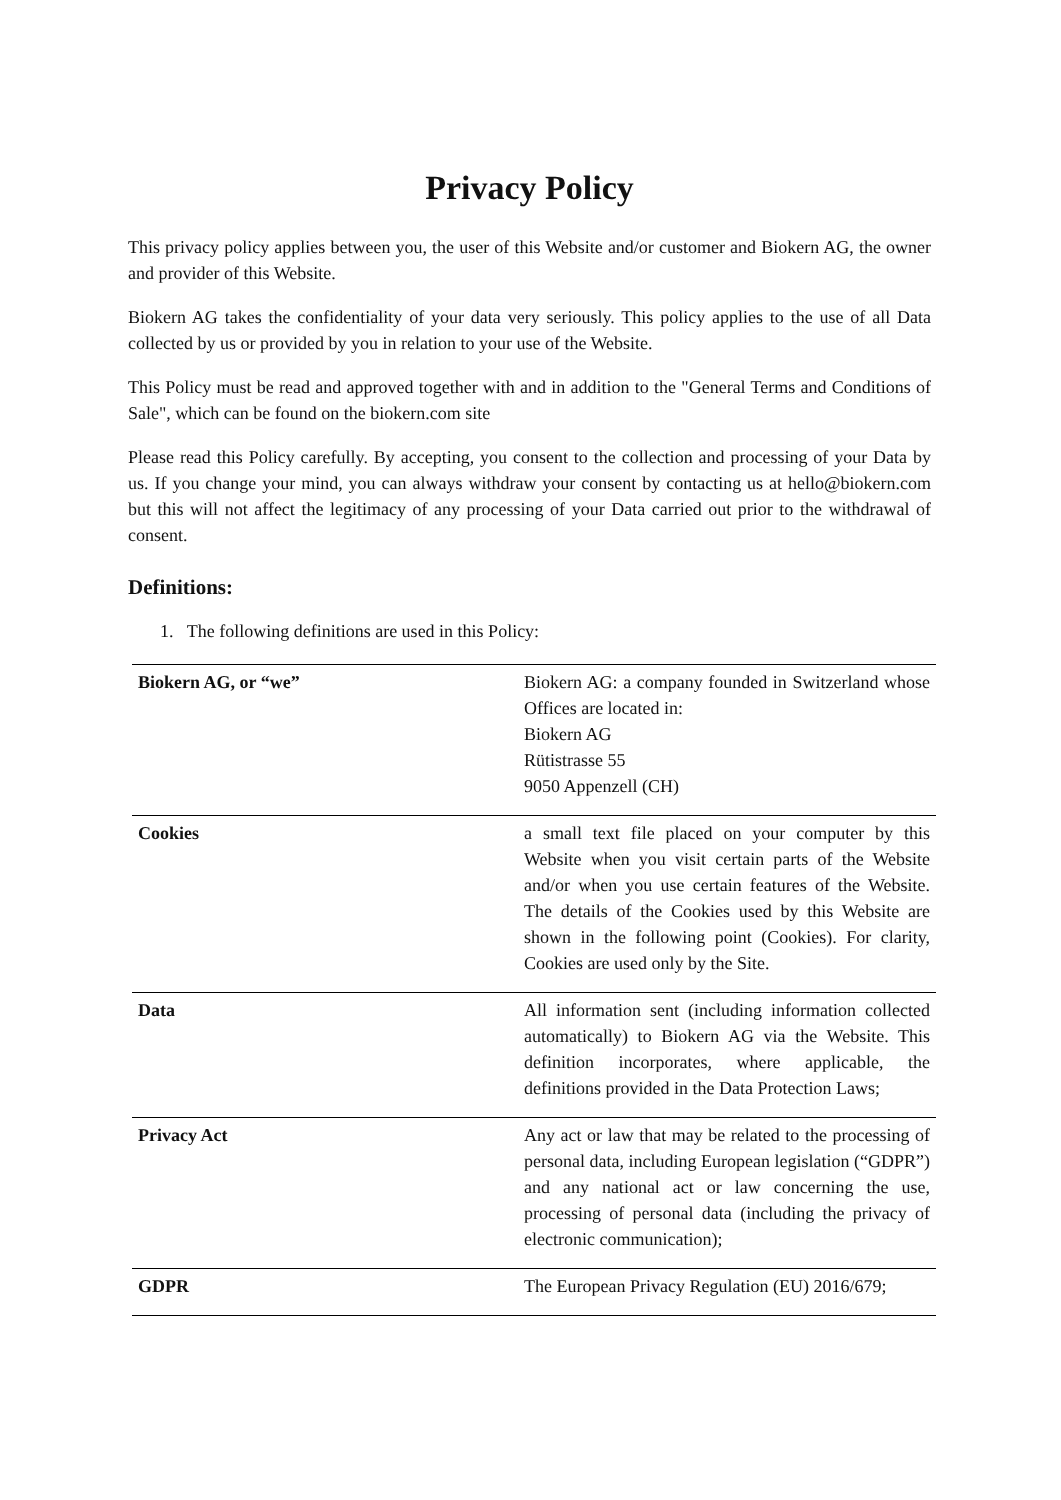Privacy Policy
This privacy policy applies between you, the user of this Website and/or customer and Biokern AG, the owner and provider of this Website.
Biokern AG takes the confidentiality of your data very seriously. This policy applies to the use of all Data collected by us or provided by you in relation to your use of the Website.
This Policy must be read and approved together with and in addition to the "General Terms and Conditions of Sale", which can be found on the biokern.com site
Please read this Policy carefully. By accepting, you consent to the collection and processing of your Data by us. If you change your mind, you can always withdraw your consent by contacting us at hello@biokern.com but this will not affect the legitimacy of any processing of your Data carried out prior to the withdrawal of consent.
Definitions:
1. The following definitions are used in this Policy:
| Biokern AG, or “we” | Biokern AG: a company founded in Switzerland whose Offices are located in: Biokern AG Rütistrasse 55 9050 Appenzell (CH) |
| Cookies | a small text file placed on your computer by this Website when you visit certain parts of the Website and/or when you use certain features of the Website. The details of the Cookies used by this Website are shown in the following point (Cookies). For clarity, Cookies are used only by the Site. |
| Data | All information sent (including information collected automatically) to Biokern AG via the Website. This definition incorporates, where applicable, the definitions provided in the Data Protection Laws; |
| Privacy Act | Any act or law that may be related to the processing of personal data, including European legislation (“GDPR”) and any national act or law concerning the use, processing of personal data (including the privacy of electronic communication); |
| GDPR | The European Privacy Regulation (EU) 2016/679; |